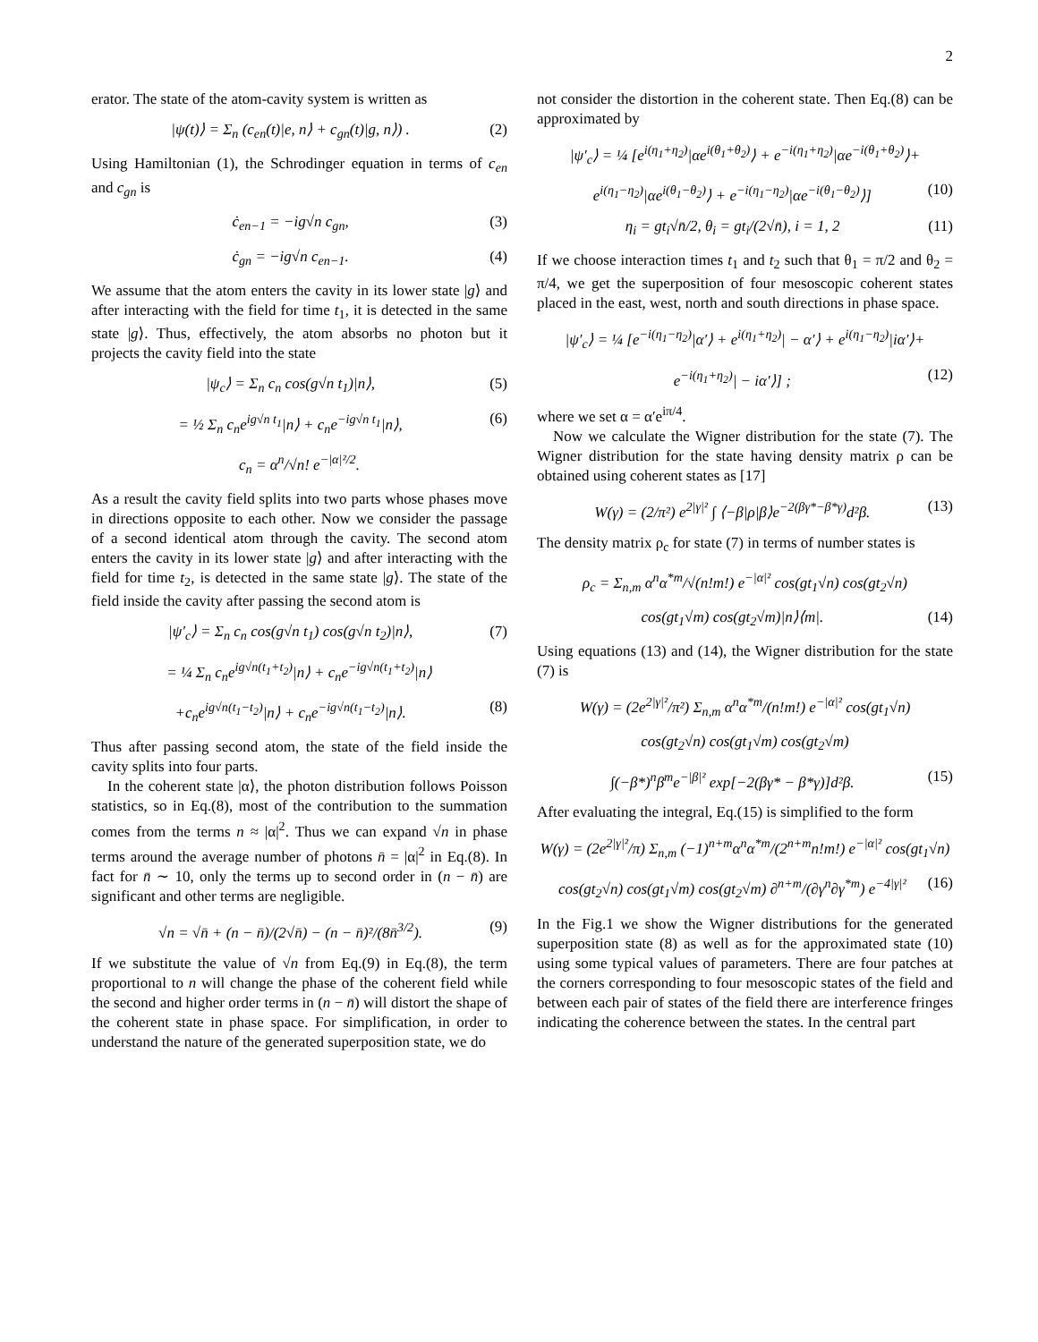2
erator. The state of the atom-cavity system is written as
|ψ(t)⟩ = Σ<sub>n</sub> (c<sub>en</sub>(t)|e, n⟩ + c<sub>gn</sub>(t)|g, n⟩) . (2)
Using Hamiltonian (1), the Schrodinger equation in terms of c<sub>en</sub> and c<sub>gn</sub> is
ċ<sub>en−1</sub> = −ig√n c<sub>gn</sub>, (3)
ċ<sub>gn</sub> = −ig√n c<sub>en−1</sub>. (4)
We assume that the atom enters the cavity in its lower state |g⟩ and after interacting with the field for time t<sub>1</sub>, it is detected in the same state |g⟩. Thus, effectively, the atom absorbs no photon but it projects the cavity field into the state
|ψ<sub>c</sub>⟩ = Σ<sub>n</sub> c<sub>n</sub> cos(g√n t<sub>1</sub>)|n⟩, (5)
= ½ Σ<sub>n</sub> c<sub>n</sub>e<sup>ig√n t<sub>1</sub></sup>|n⟩ + c<sub>n</sub>e<sup>−ig√n t<sub>1</sub></sup>|n⟩, (6)
c<sub>n</sub> = α<sup>n</sup>/√n! e<sup>−|α|²/2</sup>.
As a result the cavity field splits into two parts whose phases move in directions opposite to each other. Now we consider the passage of a second identical atom through the cavity. The second atom enters the cavity in its lower state |g⟩ and after interacting with the field for time t<sub>2</sub>, is detected in the same state |g⟩. The state of the field inside the cavity after passing the second atom is
|ψ′<sub>c</sub>⟩ = Σ<sub>n</sub> c<sub>n</sub> cos(g√n t<sub>1</sub>) cos(g√n t<sub>2</sub>)|n⟩, (7)
= ¼ Σ<sub>n</sub> c<sub>n</sub>e<sup>ig√n(t<sub>1</sub>+t<sub>2</sub>)</sup>|n⟩ + c<sub>n</sub>e<sup>−ig√n(t<sub>1</sub>+t<sub>2</sub>)</sup>|n⟩
+c<sub>n</sub>e<sup>ig√n(t<sub>1</sub>−t<sub>2</sub>)</sup>|n⟩ + c<sub>n</sub>e<sup>−ig√n(t<sub>1</sub>−t<sub>2</sub>)</sup>|n⟩. (8)
Thus after passing second atom, the state of the field inside the cavity splits into four parts.
In the coherent state |α⟩, the photon distribution follows Poisson statistics, so in Eq.(8), most of the contribution to the summation comes from the terms n ≈ |α|<sup>2</sup>. Thus we can expand √n in phase terms around the average number of photons n̄ = |α|<sup>2</sup> in Eq.(8). In fact for n̄ ∼ 10, only the terms up to second order in (n − n̄) are significant and other terms are negligible.
√n = √n̄ + (n − n̄)/(2√n̄) − (n − n̄)²/(8n̄<sup>3/2</sup>). (9)
If we substitute the value of √n from Eq.(9) in Eq.(8), the term proportional to n will change the phase of the coherent field while the second and higher order terms in (n − n̄) will distort the shape of the coherent state in phase space. For simplification, in order to understand the nature of the generated superposition state, we do
not consider the distortion in the coherent state. Then Eq.(8) can be approximated by
|ψ′<sub>c</sub>⟩ = ¼ [e<sup>i(η<sub>1</sub>+η<sub>2</sub>)</sup>|αe<sup>i(θ<sub>1</sub>+θ<sub>2</sub>)</sup>⟩ + e<sup>−i(η<sub>1</sub>+η<sub>2</sub>)</sup>|αe<sup>−i(θ<sub>1</sub>+θ<sub>2</sub>)</sup>⟩+
e<sup>i(η<sub>1</sub>−η<sub>2</sub>)</sup>|αe<sup>i(θ<sub>1</sub>−θ<sub>2</sub>)</sup>⟩ + e<sup>−i(η<sub>1</sub>−η<sub>2</sub>)</sup>|αe<sup>−i(θ<sub>1</sub>−θ<sub>2</sub>)</sup>⟩] (10)
η<sub>i</sub> = gt<sub>i</sub>√n̄/2, θ<sub>i</sub> = gt<sub>i</sub>/(2√n̄), i = 1, 2 (11)
If we choose interaction times t<sub>1</sub> and t<sub>2</sub> such that θ<sub>1</sub> = π/2 and θ<sub>2</sub> = π/4, we get the superposition of four mesoscopic coherent states placed in the east, west, north and south directions in phase space.
|ψ′<sub>c</sub>⟩ = ¼ [e<sup>−i(η<sub>1</sub>−η<sub>2</sub>)</sup>|α′⟩ + e<sup>i(η<sub>1</sub>+η<sub>2</sub>)</sup>| − α′⟩ + e<sup>i(η<sub>1</sub>−η<sub>2</sub>)</sup>|iα′⟩+
e<sup>−i(η<sub>1</sub>+η<sub>2</sub>)</sup>| − iα′⟩] ; (12)
where we set α = α′e<sup>iπ/4</sup>.
Now we calculate the Wigner distribution for the state (7). The Wigner distribution for the state having density matrix ρ can be obtained using coherent states as [17]
W(γ) = (2/π²) e<sup>2|γ|²</sup> ∫ ⟨−β|ρ|β⟩e<sup>−2(βγ*−β*γ)</sup>d²β. (13)
The density matrix ρ<sub>c</sub> for state (7) in terms of number states is
ρ<sub>c</sub> = Σ<sub>n,m</sub> α<sup>n</sup>α<sup>*m</sup>/√(n!m!) e<sup>−|α|²</sup> cos(gt<sub>1</sub>√n) cos(gt<sub>2</sub>√n)
cos(gt<sub>1</sub>√m) cos(gt<sub>2</sub>√m)|n⟩⟨m|. (14)
Using equations (13) and (14), the Wigner distribution for the state (7) is
W(γ) = (2e<sup>2|γ|²</sup>/π²) Σ<sub>n,m</sub> α<sup>n</sup>α<sup>*m</sup>/(n!m!) e<sup>−|α|²</sup> cos(gt<sub>1</sub>√n)
cos(gt<sub>2</sub>√n) cos(gt<sub>1</sub>√m) cos(gt<sub>2</sub>√m)
∫(−β*)<sup>n</sup>β<sup>m</sup>e<sup>−|β|²</sup> exp[−2(βγ* − β*γ)]d²β. (15)
After evaluating the integral, Eq.(15) is simplified to the form
W(γ) = (2e<sup>2|γ|²</sup>/π) Σ<sub>n,m</sub> (−1)<sup>n+m</sup>α<sup>n</sup>α<sup>*m</sup>/(2<sup>n+m</sup>n!m!) e<sup>−|α|²</sup> cos(gt<sub>1</sub>√n)
cos(gt<sub>2</sub>√n) cos(gt<sub>1</sub>√m) cos(gt<sub>2</sub>√m) ∂<sup>n+m</sup>/(∂γ<sup>n</sup>∂γ<sup>*m</sup>) e<sup>−4|γ|²</sup> (16)
In the Fig.1 we show the Wigner distributions for the generated superposition state (8) as well as for the approximated state (10) using some typical values of parameters. There are four patches at the corners corresponding to four mesoscopic states of the field and between each pair of states of the field there are interference fringes indicating the coherence between the states. In the central part